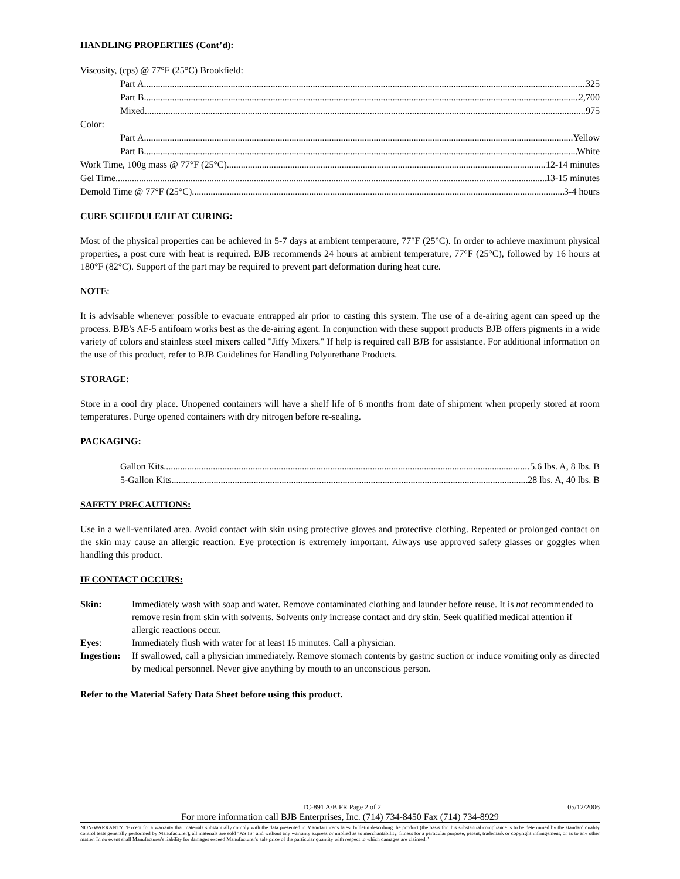HANDLING PROPERTIES (Cont’d):
Viscosity, (cps) @ 77°F (25°C) Brookfield:
Part A 325
Part B 2,700
Mixed 975
Color:
Part A Yellow
Part B White
Work Time, 100g mass @ 77°F (25°C) 12-14 minutes
Gel Time 13-15 minutes
Demold Time @ 77°F (25°C) 3-4 hours
CURE SCHEDULE/HEAT CURING:
Most of the physical properties can be achieved in 5-7 days at ambient temperature, 77°F (25°C). In order to achieve maximum physical properties, a post cure with heat is required. BJB recommends 24 hours at ambient temperature, 77°F (25°C), followed by 16 hours at 180°F (82°C). Support of the part may be required to prevent part deformation during heat cure.
NOTE:
It is advisable whenever possible to evacuate entrapped air prior to casting this system. The use of a de-airing agent can speed up the process. BJB's AF-5 antifoam works best as the de-airing agent. In conjunction with these support products BJB offers pigments in a wide variety of colors and stainless steel mixers called "Jiffy Mixers." If help is required call BJB for assistance. For additional information on the use of this product, refer to BJB Guidelines for Handling Polyurethane Products.
STORAGE:
Store in a cool dry place. Unopened containers will have a shelf life of 6 months from date of shipment when properly stored at room temperatures. Purge opened containers with dry nitrogen before re-sealing.
PACKAGING:
Gallon Kits 5.6 lbs. A, 8 lbs. B
5-Gallon Kits 28 lbs. A, 40 lbs. B
SAFETY PRECAUTIONS:
Use in a well-ventilated area. Avoid contact with skin using protective gloves and protective clothing. Repeated or prolonged contact on the skin may cause an allergic reaction. Eye protection is extremely important. Always use approved safety glasses or goggles when handling this product.
IF CONTACT OCCURS:
Skin: Immediately wash with soap and water. Remove contaminated clothing and launder before reuse. It is not recommended to remove resin from skin with solvents. Solvents only increase contact and dry skin. Seek qualified medical attention if allergic reactions occur.
Eyes: Immediately flush with water for at least 15 minutes. Call a physician.
Ingestion: If swallowed, call a physician immediately. Remove stomach contents by gastric suction or induce vomiting only as directed by medical personnel. Never give anything by mouth to an unconscious person.
Refer to the Material Safety Data Sheet before using this product.
TC-891 A/B FR Page 2 of 2 05/12/2006
For more information call BJB Enterprises, Inc. (714) 734-8450 Fax (714) 734-8929
NON-WARRANTY "Except for a warranty that materials substantially comply with the data presented in Manufacturer's latest bulletin describing the product (the basis for this substantial compliance is to be determined by the standard quality control tests generally performed by Manufacturer), all materials are sold "AS IS" and without any warranty express or implied as to merchantability, fitness for a particular purpose, patent, trademark or copyright infringement, or as to any other matter. In no event shall Manufacturer's liability for damages exceed Manufacturer's sale price of the particular quantity with respect to which damages are claimed."